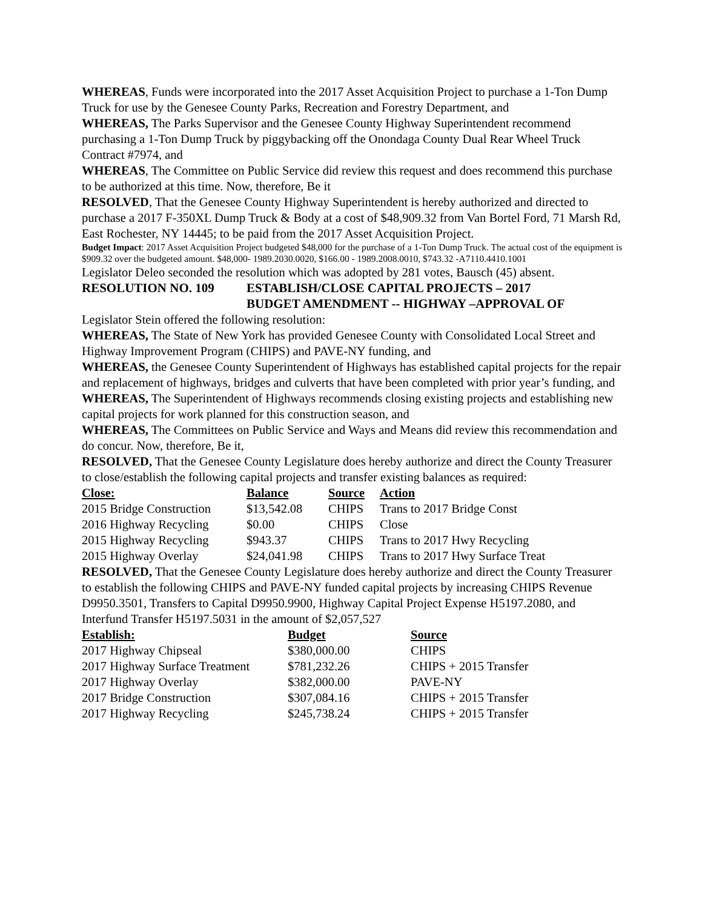WHEREAS, Funds were incorporated into the 2017 Asset Acquisition Project to purchase a 1-Ton Dump Truck for use by the Genesee County Parks, Recreation and Forestry Department, and
WHEREAS, The Parks Supervisor and the Genesee County Highway Superintendent recommend purchasing a 1-Ton Dump Truck by piggybacking off the Onondaga County Dual Rear Wheel Truck Contract #7974, and
WHEREAS, The Committee on Public Service did review this request and does recommend this purchase to be authorized at this time. Now, therefore, Be it
RESOLVED, That the Genesee County Highway Superintendent is hereby authorized and directed to purchase a 2017 F-350XL Dump Truck & Body at a cost of $48,909.32 from Van Bortel Ford, 71 Marsh Rd, East Rochester, NY 14445; to be paid from the 2017 Asset Acquisition Project.
Budget Impact: 2017 Asset Acquisition Project budgeted $48,000 for the purchase of a 1-Ton Dump Truck. The actual cost of the equipment is $909.32 over the budgeted amount. $48,000- 1989.2030.0020, $166.00 - 1989.2008.0010, $743.32 -A7110.4410.1001
Legislator Deleo seconded the resolution which was adopted by 281 votes, Bausch (45) absent.
RESOLUTION NO. 109 ESTABLISH/CLOSE CAPITAL PROJECTS – 2017
BUDGET AMENDMENT -- HIGHWAY –APPROVAL OF
Legislator Stein offered the following resolution:
WHEREAS, The State of New York has provided Genesee County with Consolidated Local Street and Highway Improvement Program (CHIPS) and PAVE-NY funding, and
WHEREAS, the Genesee County Superintendent of Highways has established capital projects for the repair and replacement of highways, bridges and culverts that have been completed with prior year’s funding, and
WHEREAS, The Superintendent of Highways recommends closing existing projects and establishing new capital projects for work planned for this construction season, and
WHEREAS, The Committees on Public Service and Ways and Means did review this recommendation and do concur. Now, therefore, Be it,
RESOLVED, That the Genesee County Legislature does hereby authorize and direct the County Treasurer to close/establish the following capital projects and transfer existing balances as required:
| Close: | Balance | Source | Action |
| --- | --- | --- | --- |
| 2015 Bridge Construction | $13,542.08 | CHIPS | Trans to 2017 Bridge Const |
| 2016 Highway Recycling | $0.00 | CHIPS | Close |
| 2015 Highway Recycling | $943.37 | CHIPS | Trans to 2017 Hwy Recycling |
| 2015 Highway Overlay | $24,041.98 | CHIPS | Trans to 2017 Hwy Surface Treat |
RESOLVED, That the Genesee County Legislature does hereby authorize and direct the County Treasurer to establish the following CHIPS and PAVE-NY funded capital projects by increasing CHIPS Revenue D9950.3501, Transfers to Capital D9950.9900, Highway Capital Project Expense H5197.2080, and Interfund Transfer H5197.5031 in the amount of $2,057,527
| Establish: | Budget | Source |
| --- | --- | --- |
| 2017 Highway Chipseal | $380,000.00 | CHIPS |
| 2017 Highway Surface Treatment | $781,232.26 | CHIPS + 2015 Transfer |
| 2017 Highway Overlay | $382,000.00 | PAVE-NY |
| 2017 Bridge Construction | $307,084.16 | CHIPS + 2015 Transfer |
| 2017 Highway Recycling | $245,738.24 | CHIPS + 2015 Transfer |